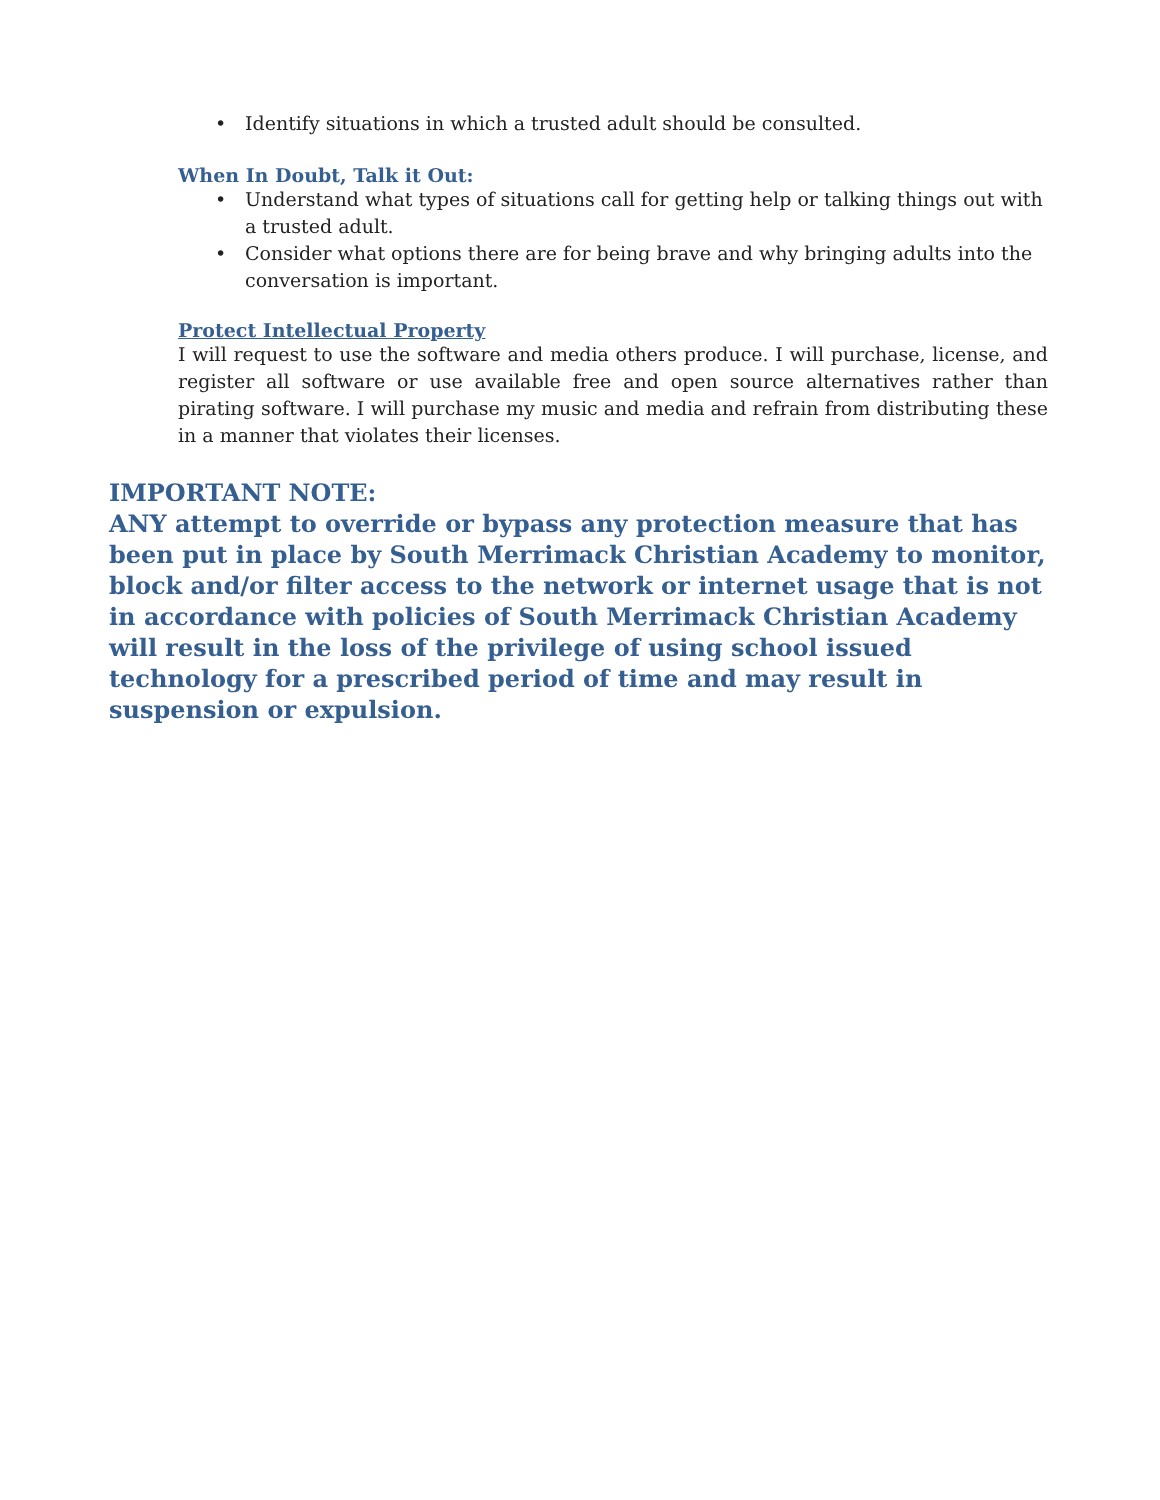• Identify situations in which a trusted adult should be consulted.
When In Doubt, Talk it Out:
• Understand what types of situations call for getting help or talking things out with a trusted adult.
• Consider what options there are for being brave and why bringing adults into the conversation is important.
Protect Intellectual Property
I will request to use the software and media others produce. I will purchase, license, and register all software or use available free and open source alternatives rather than pirating software. I will purchase my music and media and refrain from distributing these in a manner that violates their licenses.
IMPORTANT NOTE:
ANY attempt to override or bypass any protection measure that has been put in place by South Merrimack Christian Academy to monitor, block and/or filter access to the network or internet usage that is not in accordance with policies of South Merrimack Christian Academy will result in the loss of the privilege of using school issued technology for a prescribed period of time and may result in suspension or expulsion.